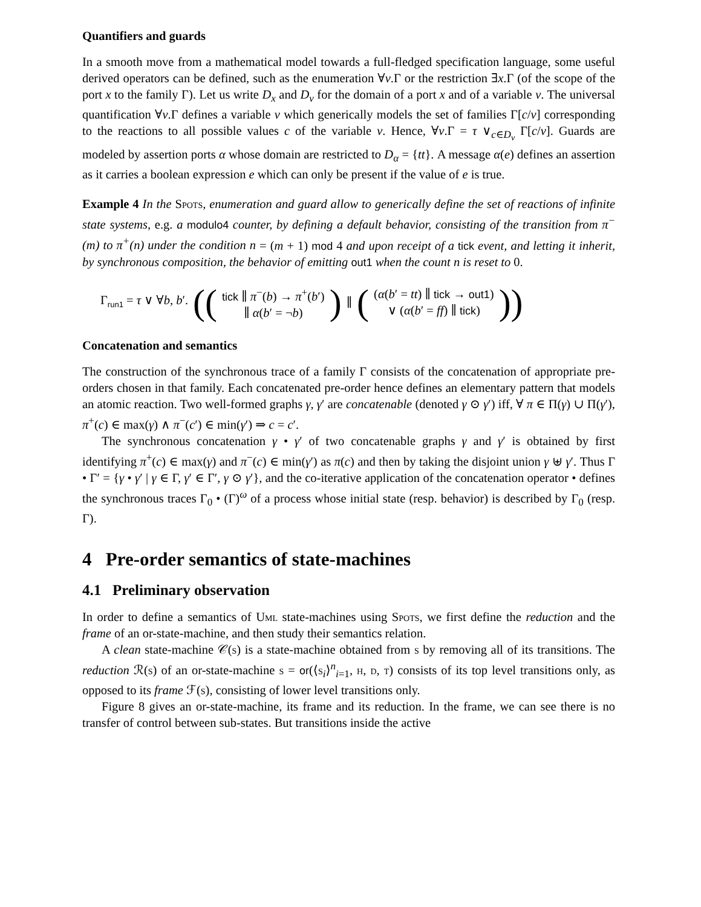Quantifiers and guards
In a smooth move from a mathematical model towards a full-fledged specification language, some useful derived operators can be defined, such as the enumeration ∀v.Γ or the restriction ∃x.Γ (of the scope of the port x to the family Γ). Let us write D<sub>x</sub> and D<sub>v</sub> for the domain of a port x and of a variable v. The universal quantification ∀v.Γ defines a variable v which generically models the set of families Γ[c/v] corresponding to the reactions to all possible values c of the variable v. Hence, ∀v.Γ = τ ∨<sub>c∈D<sub>v</sub></sub> Γ[c/v]. Guards are modeled by assertion ports α whose domain are restricted to D<sub>α</sub> = {tt}. A message α(e) defines an assertion as it carries a boolean expression e which can only be present if the value of e is true.
Example 4 In the Spots, enumeration and guard allow to generically define the set of reactions of infinite state systems, e.g. a modulo4 counter, by defining a default behavior, consisting of the transition from π<sup>−</sup>(m) to π<sup>+</sup>(n) under the condition n = (m + 1) mod 4 and upon receipt of a tick event, and letting it inherit, by synchronous composition, the behavior of emitting out1 when the count n is reset to 0.
Γ<sub>run1</sub> = τ ∨ ∀b, b′. (( tick ∥ π<sup>−</sup>(b) → π<sup>+</sup>(b′)
∥ α(b′ = ¬b) ) ∥ ( (α(b′ = tt) ∥ tick → out1)
∨ (α(b′ = ff) ∥ tick) ))
Concatenation and semantics
The construction of the synchronous trace of a family Γ consists of the concatenation of appropriate pre-orders chosen in that family. Each concatenated pre-order hence defines an elementary pattern that models an atomic reaction. Two well-formed graphs γ, γ′ are concatenable (denoted γ ⊙ γ′) iff, ∀ π ∈ Π(γ) ∪ Π(γ′), π<sup>+</sup>(c) ∈ max(γ) ∧ π<sup>−</sup>(c′) ∈ min(γ′) ⇒ c = c′.
The synchronous concatenation γ • γ′ of two concatenable graphs γ and γ′ is obtained by first identifying π<sup>+</sup>(c) ∈ max(γ) and π<sup>−</sup>(c) ∈ min(γ′) as π(c) and then by taking the disjoint union γ ⊎ γ′. Thus Γ • Γ′ = {γ • γ′ | γ ∈ Γ, γ′ ∈ Γ′, γ ⊙ γ′}, and the co-iterative application of the concatenation operator • defines the synchronous traces Γ<sub>0</sub> • (Γ)<sup>ω</sup> of a process whose initial state (resp. behavior) is described by Γ<sub>0</sub> (resp. Γ).
4 Pre-order semantics of state-machines
4.1 Preliminary observation
In order to define a semantics of Uml state-machines using Spots, we first define the reduction and the frame of an or-state-machine, and then study their semantics relation.
A clean state-machine 𝒞(s) is a state-machine obtained from s by removing all of its transitions. The reduction ℛ(s) of an or-state-machine s = or(⟨s<sub>i</sub>⟩<sup>n</sup><sub>i=1</sub>, h, d, t) consists of its top level transitions only, as opposed to its frame ℱ(s), consisting of lower level transitions only.
Figure 8 gives an or-state-machine, its frame and its reduction. In the frame, we can see there is no transfer of control between sub-states. But transitions inside the active